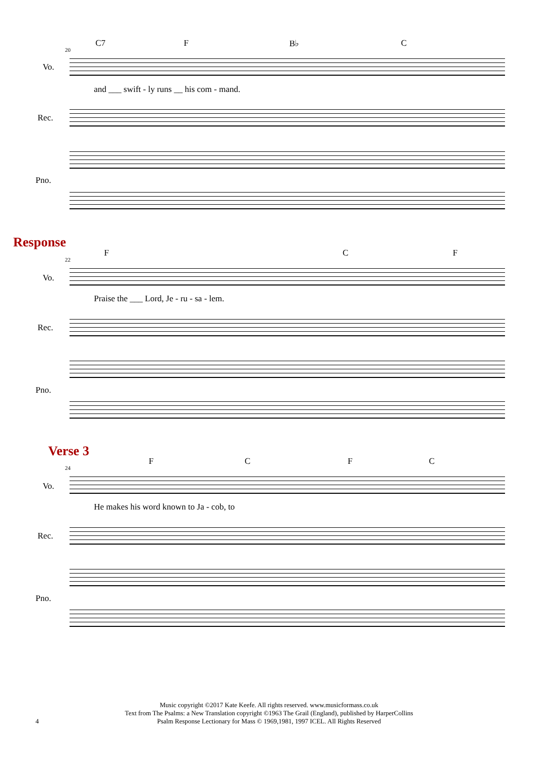20
C7 F B♭ C
Vo.
and ___ swift - ly runs __ his com - mand.
Rec.
Pno.
Response
22
F C F
Vo.
Praise the ___ Lord, Je - ru - sa - lem.
Rec.
Pno.
Verse 3
24
F C F C
Vo.
He makes his word known to Ja - cob, to
Rec.
Pno.
Music copyright ©2017 Kate Keefe. All rights reserved. www.musicformass.co.uk
Text from The Psalms: a New Translation copyright ©1963 The Grail (England), published by HarperCollins
Psalm Response Lectionary for Mass © 1969,1981, 1997 ICEL. All Rights Reserved
4